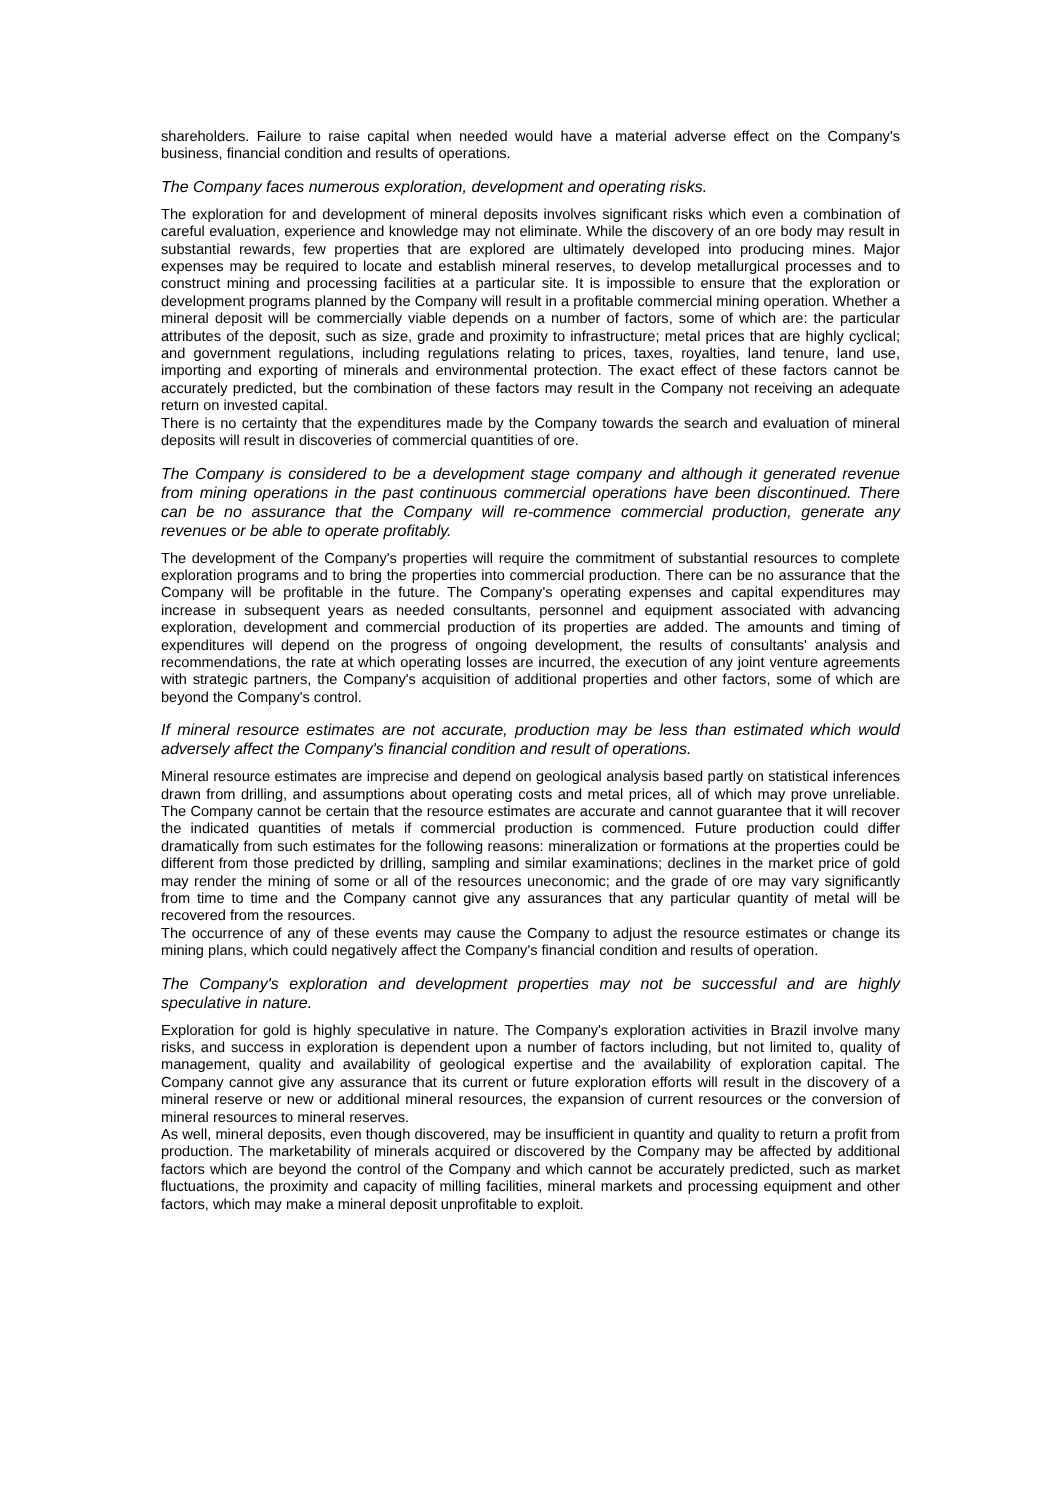shareholders. Failure to raise capital when needed would have a material adverse effect on the Company's business, financial condition and results of operations.
The Company faces numerous exploration, development and operating risks.
The exploration for and development of mineral deposits involves significant risks which even a combination of careful evaluation, experience and knowledge may not eliminate. While the discovery of an ore body may result in substantial rewards, few properties that are explored are ultimately developed into producing mines. Major expenses may be required to locate and establish mineral reserves, to develop metallurgical processes and to construct mining and processing facilities at a particular site. It is impossible to ensure that the exploration or development programs planned by the Company will result in a profitable commercial mining operation. Whether a mineral deposit will be commercially viable depends on a number of factors, some of which are: the particular attributes of the deposit, such as size, grade and proximity to infrastructure; metal prices that are highly cyclical; and government regulations, including regulations relating to prices, taxes, royalties, land tenure, land use, importing and exporting of minerals and environmental protection. The exact effect of these factors cannot be accurately predicted, but the combination of these factors may result in the Company not receiving an adequate return on invested capital.
There is no certainty that the expenditures made by the Company towards the search and evaluation of mineral deposits will result in discoveries of commercial quantities of ore.
The Company is considered to be a development stage company and although it generated revenue from mining operations in the past continuous commercial operations have been discontinued. There can be no assurance that the Company will re-commence commercial production, generate any revenues or be able to operate profitably.
The development of the Company's properties will require the commitment of substantial resources to complete exploration programs and to bring the properties into commercial production. There can be no assurance that the Company will be profitable in the future. The Company's operating expenses and capital expenditures may increase in subsequent years as needed consultants, personnel and equipment associated with advancing exploration, development and commercial production of its properties are added. The amounts and timing of expenditures will depend on the progress of ongoing development, the results of consultants' analysis and recommendations, the rate at which operating losses are incurred, the execution of any joint venture agreements with strategic partners, the Company's acquisition of additional properties and other factors, some of which are beyond the Company's control.
If mineral resource estimates are not accurate, production may be less than estimated which would adversely affect the Company's financial condition and result of operations.
Mineral resource estimates are imprecise and depend on geological analysis based partly on statistical inferences drawn from drilling, and assumptions about operating costs and metal prices, all of which may prove unreliable. The Company cannot be certain that the resource estimates are accurate and cannot guarantee that it will recover the indicated quantities of metals if commercial production is commenced. Future production could differ dramatically from such estimates for the following reasons: mineralization or formations at the properties could be different from those predicted by drilling, sampling and similar examinations; declines in the market price of gold may render the mining of some or all of the resources uneconomic; and the grade of ore may vary significantly from time to time and the Company cannot give any assurances that any particular quantity of metal will be recovered from the resources.
The occurrence of any of these events may cause the Company to adjust the resource estimates or change its mining plans, which could negatively affect the Company's financial condition and results of operation.
The Company's exploration and development properties may not be successful and are highly speculative in nature.
Exploration for gold is highly speculative in nature. The Company's exploration activities in Brazil involve many risks, and success in exploration is dependent upon a number of factors including, but not limited to, quality of management, quality and availability of geological expertise and the availability of exploration capital. The Company cannot give any assurance that its current or future exploration efforts will result in the discovery of a mineral reserve or new or additional mineral resources, the expansion of current resources or the conversion of mineral resources to mineral reserves.
As well, mineral deposits, even though discovered, may be insufficient in quantity and quality to return a profit from production. The marketability of minerals acquired or discovered by the Company may be affected by additional factors which are beyond the control of the Company and which cannot be accurately predicted, such as market fluctuations, the proximity and capacity of milling facilities, mineral markets and processing equipment and other factors, which may make a mineral deposit unprofitable to exploit.